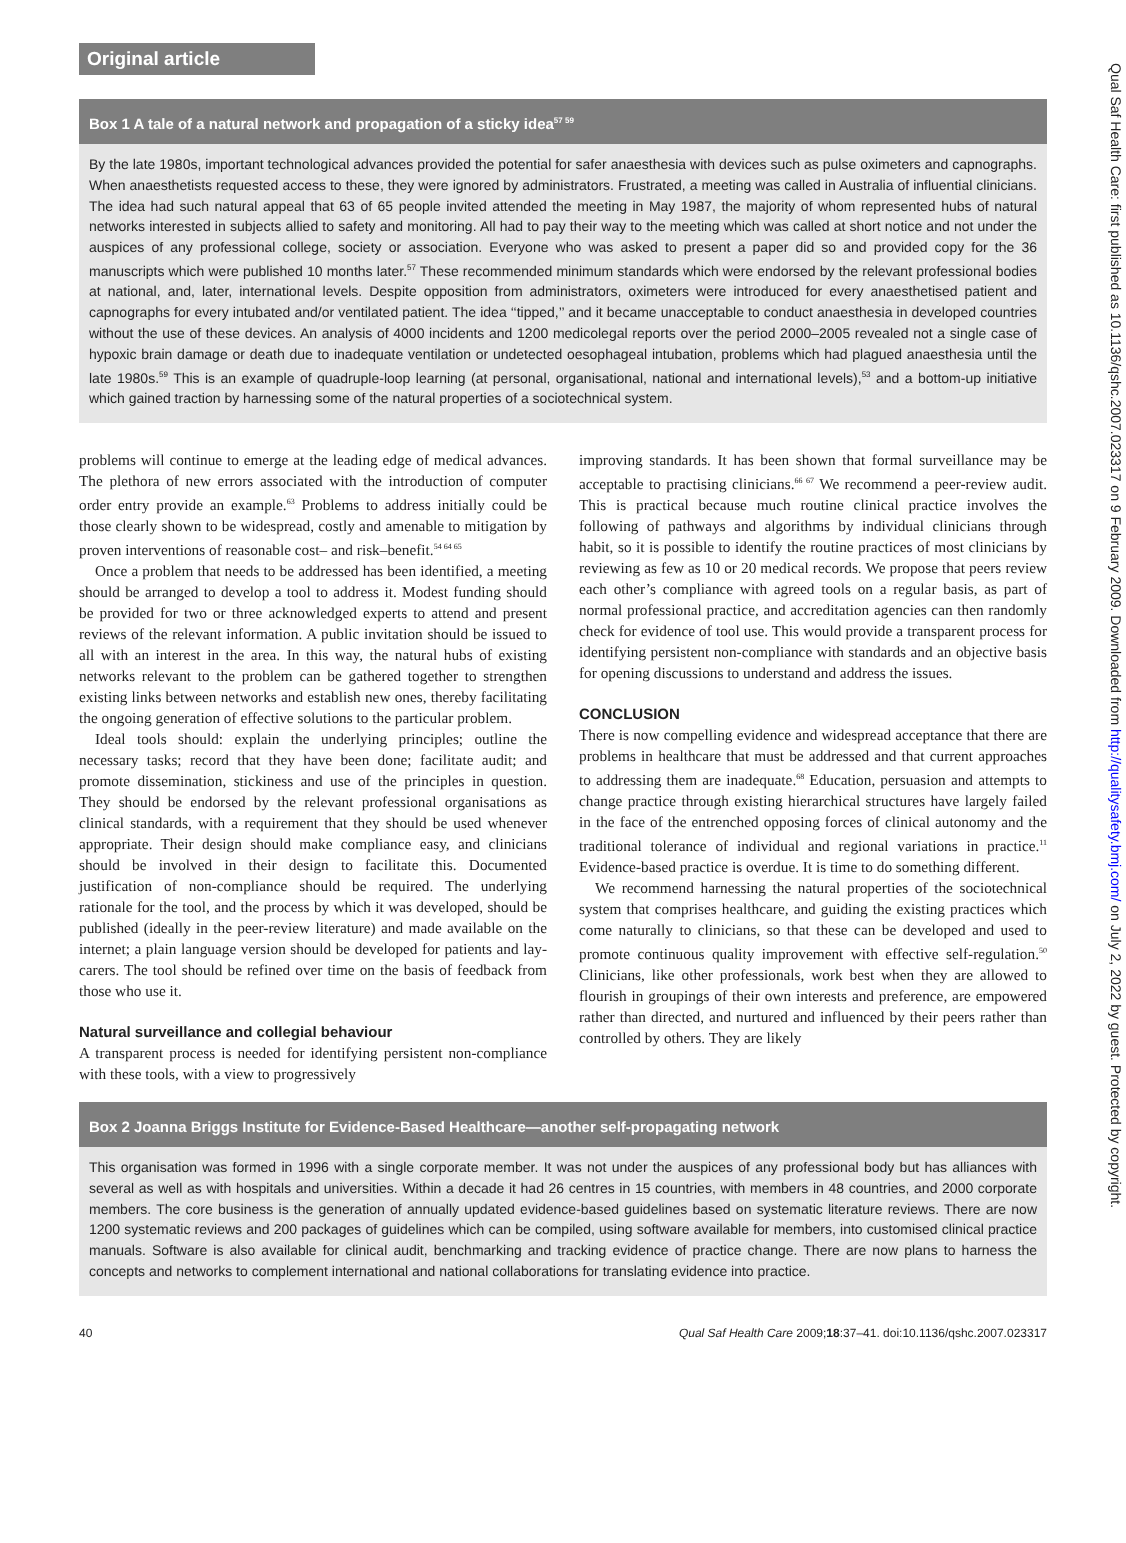Qual Saf Health Care: first published as 10.1136/qshc.2007.023317 on 9 February 2009. Downloaded from http://qualitysafety.bmj.com/ on July 2, 2022 by guest. Protected by copyright.
Original article
Box 1 A tale of a natural network and propagation of a sticky idea<sup>57 59</sup>
By the late 1980s, important technological advances provided the potential for safer anaesthesia with devices such as pulse oximeters and capnographs. When anaesthetists requested access to these, they were ignored by administrators. Frustrated, a meeting was called in Australia of influential clinicians. The idea had such natural appeal that 63 of 65 people invited attended the meeting in May 1987, the majority of whom represented hubs of natural networks interested in subjects allied to safety and monitoring. All had to pay their way to the meeting which was called at short notice and not under the auspices of any professional college, society or association. Everyone who was asked to present a paper did so and provided copy for the 36 manuscripts which were published 10 months later.<sup>57</sup> These recommended minimum standards which were endorsed by the relevant professional bodies at national, and, later, international levels. Despite opposition from administrators, oximeters were introduced for every anaesthetised patient and capnographs for every intubated and/or ventilated patient. The idea ‘‘tipped,’’ and it became unacceptable to conduct anaesthesia in developed countries without the use of these devices. An analysis of 4000 incidents and 1200 medicolegal reports over the period 2000–2005 revealed not a single case of hypoxic brain damage or death due to inadequate ventilation or undetected oesophageal intubation, problems which had plagued anaesthesia until the late 1980s.<sup>59</sup> This is an example of quadruple-loop learning (at personal, organisational, national and international levels),<sup>53</sup> and a bottom-up initiative which gained traction by harnessing some of the natural properties of a sociotechnical system.
problems will continue to emerge at the leading edge of medical advances. The plethora of new errors associated with the introduction of computer order entry provide an example.<sup>63</sup> Problems to address initially could be those clearly shown to be widespread, costly and amenable to mitigation by proven interventions of reasonable cost– and risk–benefit.<sup>54 64 65</sup>
Once a problem that needs to be addressed has been identified, a meeting should be arranged to develop a tool to address it. Modest funding should be provided for two or three acknowledged experts to attend and present reviews of the relevant information. A public invitation should be issued to all with an interest in the area. In this way, the natural hubs of existing networks relevant to the problem can be gathered together to strengthen existing links between networks and establish new ones, thereby facilitating the ongoing generation of effective solutions to the particular problem.
Ideal tools should: explain the underlying principles; outline the necessary tasks; record that they have been done; facilitate audit; and promote dissemination, stickiness and use of the principles in question. They should be endorsed by the relevant professional organisations as clinical standards, with a requirement that they should be used whenever appropriate. Their design should make compliance easy, and clinicians should be involved in their design to facilitate this. Documented justification of non-compliance should be required. The underlying rationale for the tool, and the process by which it was developed, should be published (ideally in the peer-review literature) and made available on the internet; a plain language version should be developed for patients and lay-carers. The tool should be refined over time on the basis of feedback from those who use it.
Natural surveillance and collegial behaviour
A transparent process is needed for identifying persistent non-compliance with these tools, with a view to progressively
improving standards. It has been shown that formal surveillance may be acceptable to practising clinicians.<sup>66 67</sup> We recommend a peer-review audit. This is practical because much routine clinical practice involves the following of pathways and algorithms by individual clinicians through habit, so it is possible to identify the routine practices of most clinicians by reviewing as few as 10 or 20 medical records. We propose that peers review each other’s compliance with agreed tools on a regular basis, as part of normal professional practice, and accreditation agencies can then randomly check for evidence of tool use. This would provide a transparent process for identifying persistent non-compliance with standards and an objective basis for opening discussions to understand and address the issues.
CONCLUSION
There is now compelling evidence and widespread acceptance that there are problems in healthcare that must be addressed and that current approaches to addressing them are inadequate.<sup>68</sup> Education, persuasion and attempts to change practice through existing hierarchical structures have largely failed in the face of the entrenched opposing forces of clinical autonomy and the traditional tolerance of individual and regional variations in practice.<sup>11</sup> Evidence-based practice is overdue. It is time to do something different.
We recommend harnessing the natural properties of the sociotechnical system that comprises healthcare, and guiding the existing practices which come naturally to clinicians, so that these can be developed and used to promote continuous quality improvement with effective self-regulation.<sup>50</sup> Clinicians, like other professionals, work best when they are allowed to flourish in groupings of their own interests and preference, are empowered rather than directed, and nurtured and influenced by their peers rather than controlled by others. They are likely
Box 2 Joanna Briggs Institute for Evidence-Based Healthcare—another self-propagating network
This organisation was formed in 1996 with a single corporate member. It was not under the auspices of any professional body but has alliances with several as well as with hospitals and universities. Within a decade it had 26 centres in 15 countries, with members in 48 countries, and 2000 corporate members. The core business is the generation of annually updated evidence-based guidelines based on systematic literature reviews. There are now 1200 systematic reviews and 200 packages of guidelines which can be compiled, using software available for members, into customised clinical practice manuals. Software is also available for clinical audit, benchmarking and tracking evidence of practice change. There are now plans to harness the concepts and networks to complement international and national collaborations for translating evidence into practice.
40 Qual Saf Health Care 2009;18:37–41. doi:10.1136/qshc.2007.023317